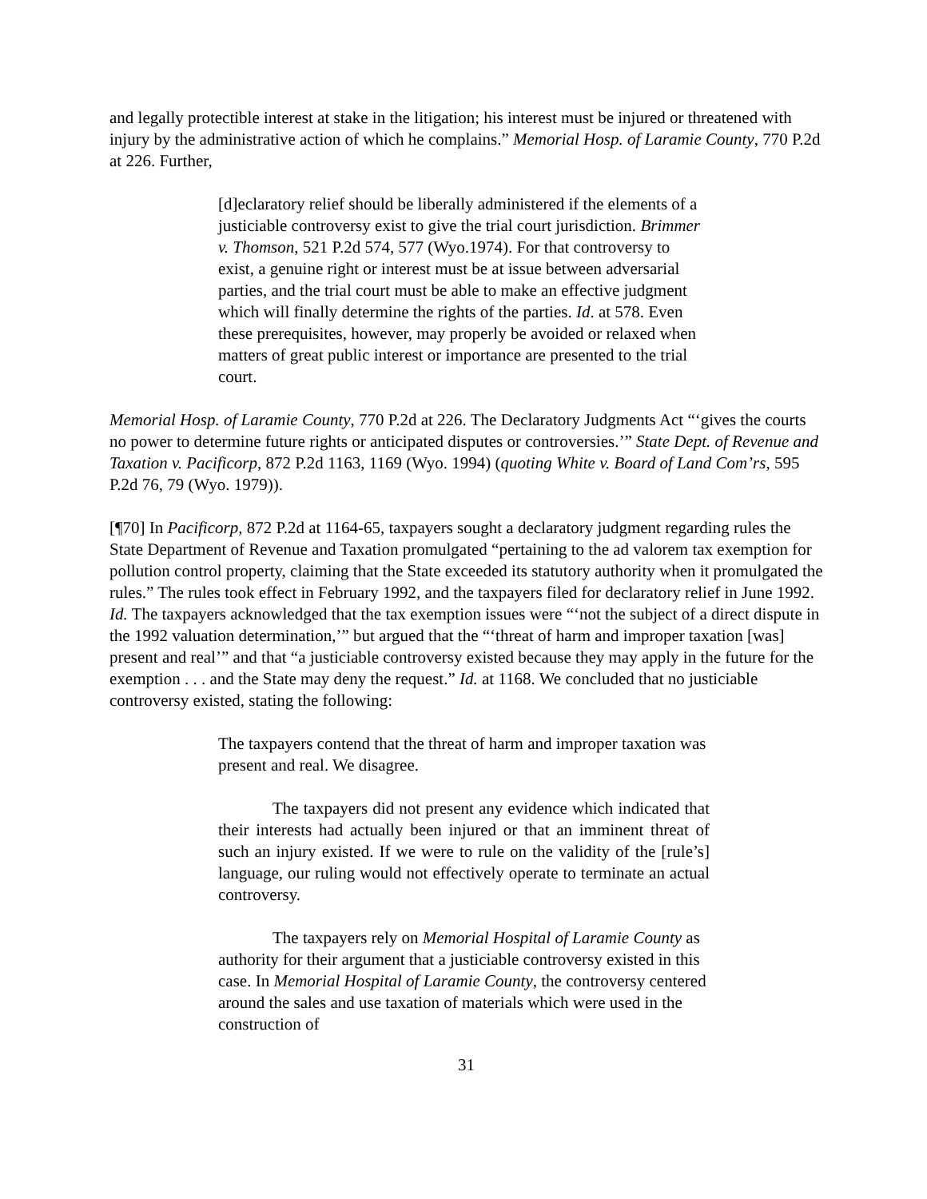and legally protectible interest at stake in the litigation; his interest must be injured or threatened with injury by the administrative action of which he complains.” Memorial Hosp. of Laramie County, 770 P.2d at 226. Further,
[d]eclaratory relief should be liberally administered if the elements of a justiciable controversy exist to give the trial court jurisdiction. Brimmer v. Thomson, 521 P.2d 574, 577 (Wyo.1974). For that controversy to exist, a genuine right or interest must be at issue between adversarial parties, and the trial court must be able to make an effective judgment which will finally determine the rights of the parties. Id. at 578. Even these prerequisites, however, may properly be avoided or relaxed when matters of great public interest or importance are presented to the trial court.
Memorial Hosp. of Laramie County, 770 P.2d at 226. The Declaratory Judgments Act “‘gives the courts no power to determine future rights or anticipated disputes or controversies.’” State Dept. of Revenue and Taxation v. Pacificorp, 872 P.2d 1163, 1169 (Wyo. 1994) (quoting White v. Board of Land Com’rs, 595 P.2d 76, 79 (Wyo. 1979)).
[¶70] In Pacificorp, 872 P.2d at 1164-65, taxpayers sought a declaratory judgment regarding rules the State Department of Revenue and Taxation promulgated “pertaining to the ad valorem tax exemption for pollution control property, claiming that the State exceeded its statutory authority when it promulgated the rules.” The rules took effect in February 1992, and the taxpayers filed for declaratory relief in June 1992. Id. The taxpayers acknowledged that the tax exemption issues were “‘not the subject of a direct dispute in the 1992 valuation determination,’” but argued that the “‘threat of harm and improper taxation [was] present and real’” and that “a justiciable controversy existed because they may apply in the future for the exemption . . . and the State may deny the request.” Id. at 1168. We concluded that no justiciable controversy existed, stating the following:
The taxpayers contend that the threat of harm and improper taxation was present and real. We disagree.
The taxpayers did not present any evidence which indicated that their interests had actually been injured or that an imminent threat of such an injury existed. If we were to rule on the validity of the [rule’s] language, our ruling would not effectively operate to terminate an actual controversy.
The taxpayers rely on Memorial Hospital of Laramie County as authority for their argument that a justiciable controversy existed in this case. In Memorial Hospital of Laramie County, the controversy centered around the sales and use taxation of materials which were used in the construction of
31